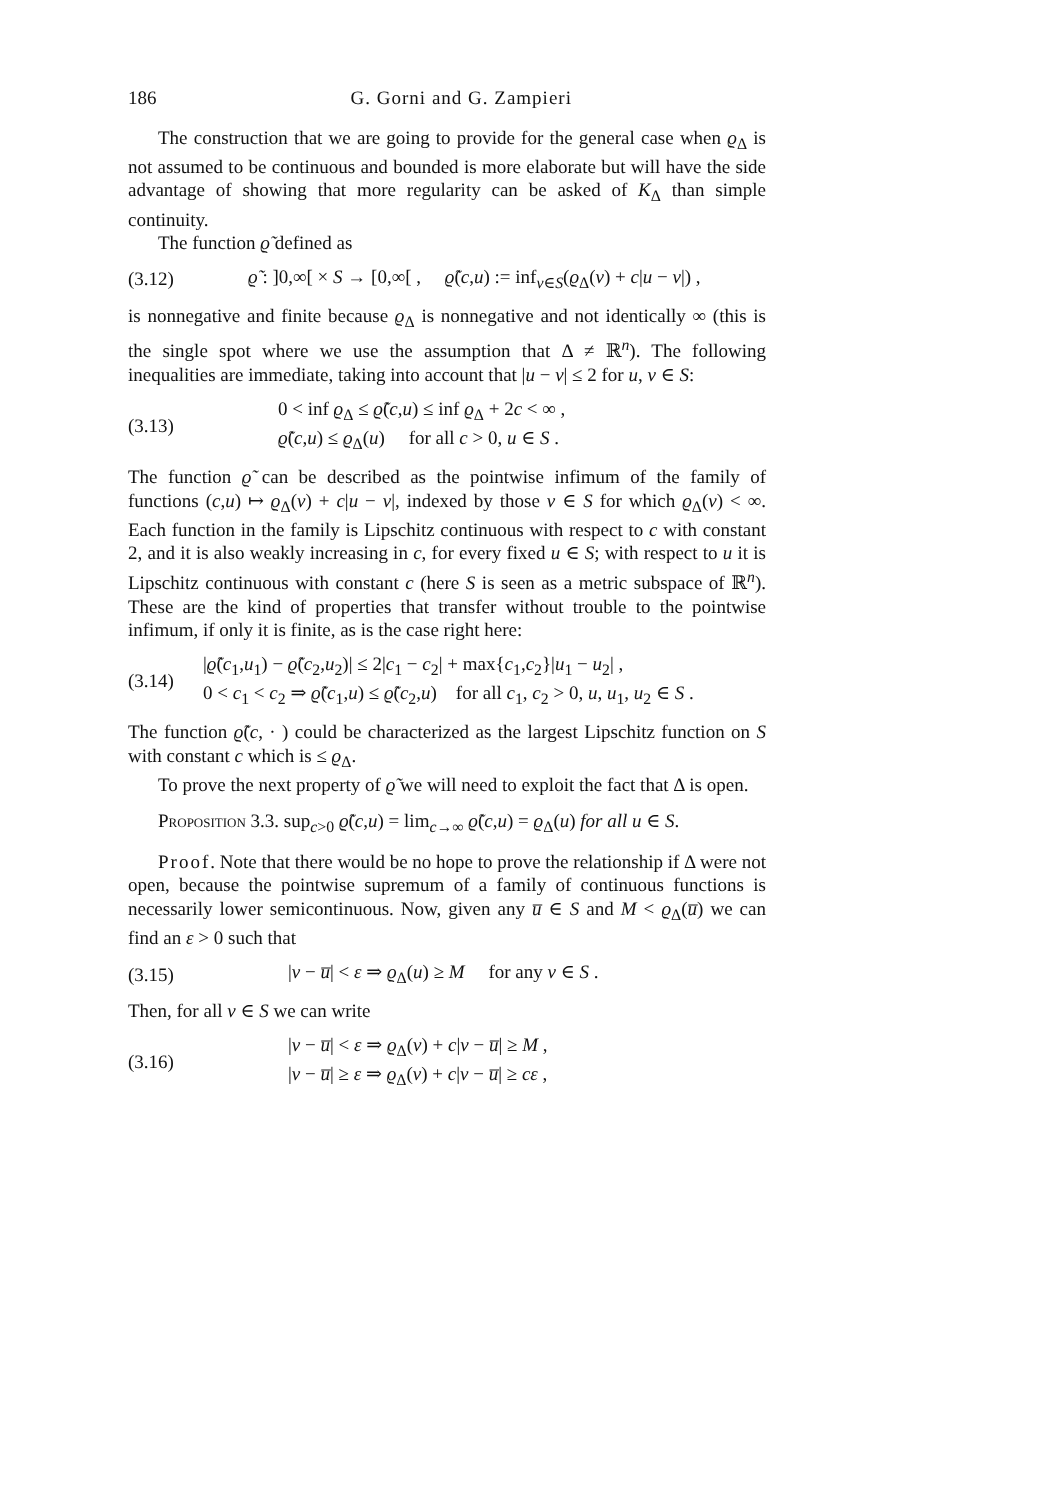186 G. Gorni and G. Zampieri
The construction that we are going to provide for the general case when ϱ<sub>Δ</sub> is not assumed to be continuous and bounded is more elaborate but will have the side advantage of showing that more regularity can be asked of K<sub>Δ</sub> than simple continuity.
The function ϱ̃ defined as
(3.12) ϱ̃ : ]0,∞[ × S → [0,∞[ , ϱ̃(c,u) := inf<sub>v∈S</sub>(ϱ<sub>Δ</sub>(v) + c|u − v|) ,
is nonnegative and finite because ϱ<sub>Δ</sub> is nonnegative and not identically ∞ (this is the single spot where we use the assumption that Δ ≠ ℝ<sup>n</sup>). The following inequalities are immediate, taking into account that |u − v| ≤ 2 for u, v ∈ S:
(3.13) 0 < inf ϱ<sub>Δ</sub> ≤ ϱ̃(c,u) ≤ inf ϱ<sub>Δ</sub> + 2c < ∞ ,
ϱ̃(c,u) ≤ ϱ<sub>Δ</sub>(u) for all c > 0, u ∈ S .
The function ϱ̃ can be described as the pointwise infimum of the family of functions (c,u) ↦ ϱ<sub>Δ</sub>(v) + c|u − v|, indexed by those v ∈ S for which ϱ<sub>Δ</sub>(v) < ∞. Each function in the family is Lipschitz continuous with respect to c with constant 2, and it is also weakly increasing in c, for every fixed u ∈ S; with respect to u it is Lipschitz continuous with constant c (here S is seen as a metric subspace of ℝ<sup>n</sup>). These are the kind of properties that transfer without trouble to the pointwise infimum, if only it is finite, as is the case right here:
(3.14) |ϱ̃(c<sub>1</sub>,u<sub>1</sub>) − ϱ̃(c<sub>2</sub>,u<sub>2</sub>)| ≤ 2|c<sub>1</sub> − c<sub>2</sub>| + max{c<sub>1</sub>,c<sub>2</sub>}|u<sub>1</sub> − u<sub>2</sub>| ,
0 < c<sub>1</sub> < c<sub>2</sub> ⇒ ϱ̃(c<sub>1</sub>,u) ≤ ϱ̃(c<sub>2</sub>,u) for all c<sub>1</sub>, c<sub>2</sub> > 0, u, u<sub>1</sub>, u<sub>2</sub> ∈ S .
The function ϱ̃(c, · ) could be characterized as the largest Lipschitz function on S with constant c which is ≤ ϱ<sub>Δ</sub>.
To prove the next property of ϱ̃ we will need to exploit the fact that Δ is open.
Proposition 3.3. sup<sub>c>0</sub> ϱ̃(c,u) = lim<sub>c→∞</sub> ϱ̃(c,u) = ϱ<sub>Δ</sub>(u) for all u ∈ S.
Proof. Note that there would be no hope to prove the relationship if Δ were not open, because the pointwise supremum of a family of continuous functions is necessarily lower semicontinuous. Now, given any u̅ ∈ S and M < ϱ<sub>Δ</sub>(u̅) we can find an ε > 0 such that
(3.15) |v − u̅| < ε ⇒ ϱ<sub>Δ</sub>(u) ≥ M for any v ∈ S .
Then, for all v ∈ S we can write
(3.16) |v − u̅| < ε ⇒ ϱ<sub>Δ</sub>(v) + c|v − u̅| ≥ M ,
|v − u̅| ≥ ε ⇒ ϱ<sub>Δ</sub>(v) + c|v − u̅| ≥ cε ,